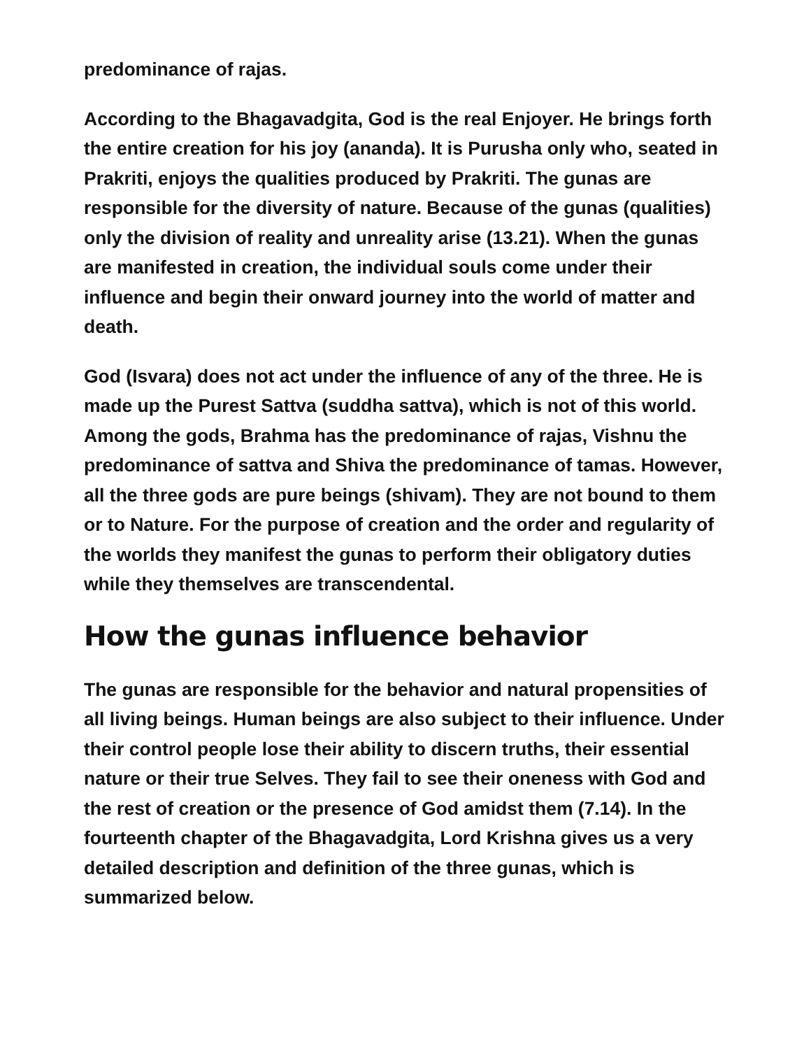predominance of rajas.
According to the Bhagavadgita, God is the real Enjoyer. He brings forth the entire creation for his joy (ananda). It is Purusha only who, seated in Prakriti, enjoys the qualities produced by Prakriti. The gunas are responsible for the diversity of nature. Because of the gunas (qualities) only the division of reality and unreality arise (13.21). When the gunas are manifested in creation, the individual souls come under their influence and begin their onward journey into the world of matter and death.
God (Isvara) does not act under the influence of any of the three. He is made up the Purest Sattva (suddha sattva), which is not of this world. Among the gods, Brahma has the predominance of rajas, Vishnu the predominance of sattva and Shiva the predominance of tamas. However, all the three gods are pure beings (shivam). They are not bound to them or to Nature. For the purpose of creation and the order and regularity of the worlds they manifest the gunas to perform their obligatory duties while they themselves are transcendental.
How the gunas influence behavior
The gunas are responsible for the behavior and natural propensities of all living beings. Human beings are also subject to their influence. Under their control people lose their ability to discern truths, their essential nature or their true Selves. They fail to see their oneness with God and the rest of creation or the presence of God amidst them (7.14). In the fourteenth chapter of the Bhagavadgita, Lord Krishna gives us a very detailed description and definition of the three gunas, which is summarized below.